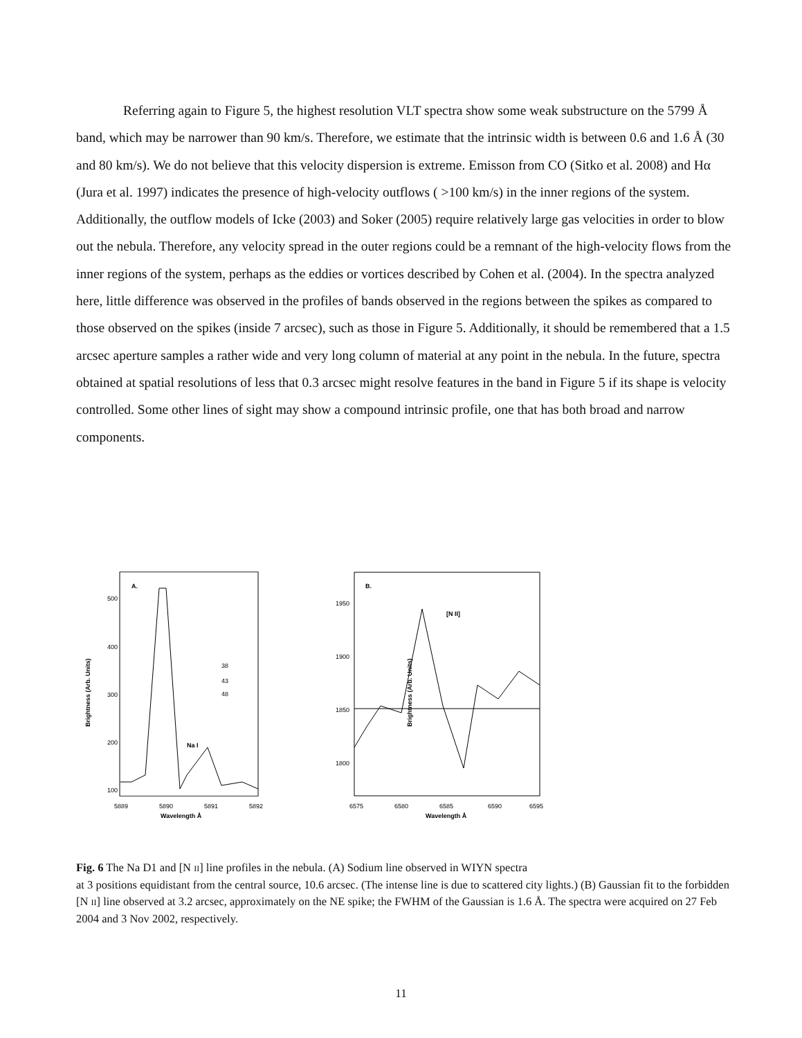Referring again to Figure 5, the highest resolution VLT spectra show some weak substructure on the 5799 Å band, which may be narrower than 90 km/s. Therefore, we estimate that the intrinsic width is between 0.6 and 1.6 Å (30 and 80 km/s). We do not believe that this velocity dispersion is extreme. Emisson from CO (Sitko et al. 2008) and Hα (Jura et al. 1997) indicates the presence of high-velocity outflows ( >100 km/s) in the inner regions of the system. Additionally, the outflow models of Icke (2003) and Soker (2005) require relatively large gas velocities in order to blow out the nebula. Therefore, any velocity spread in the outer regions could be a remnant of the high-velocity flows from the inner regions of the system, perhaps as the eddies or vortices described by Cohen et al. (2004). In the spectra analyzed here, little difference was observed in the profiles of bands observed in the regions between the spikes as compared to those observed on the spikes (inside 7 arcsec), such as those in Figure 5. Additionally, it should be remembered that a 1.5 arcsec aperture samples a rather wide and very long column of material at any point in the nebula. In the future, spectra obtained at spatial resolutions of less that 0.3 arcsec might resolve features in the band in Figure 5 if its shape is velocity controlled. Some other lines of sight may show a compound intrinsic profile, one that has both broad and narrow components.
A.
500
400
300
200
100
5889
5890
5891
5892
Wavelength Å
Brightness (Arb. Units)
Na I
38
43
48
B.
[N II]
1950
1900
1850
1800
6575
6580
6585
6590
6595
Wavelength Å
Brightness (Arb. Units)
Fig. 6 The Na D1 and [N II] line profiles in the nebula. (A) Sodium line observed in WIYN spectra
at 3 positions equidistant from the central source, 10.6 arcsec. (The intense line is due to scattered city lights.) (B) Gaussian fit to the forbidden [N II] line observed at 3.2 arcsec, approximately on the NE spike; the FWHM of the Gaussian is 1.6 Å. The spectra were acquired on 27 Feb 2004 and 3 Nov 2002, respectively.
11